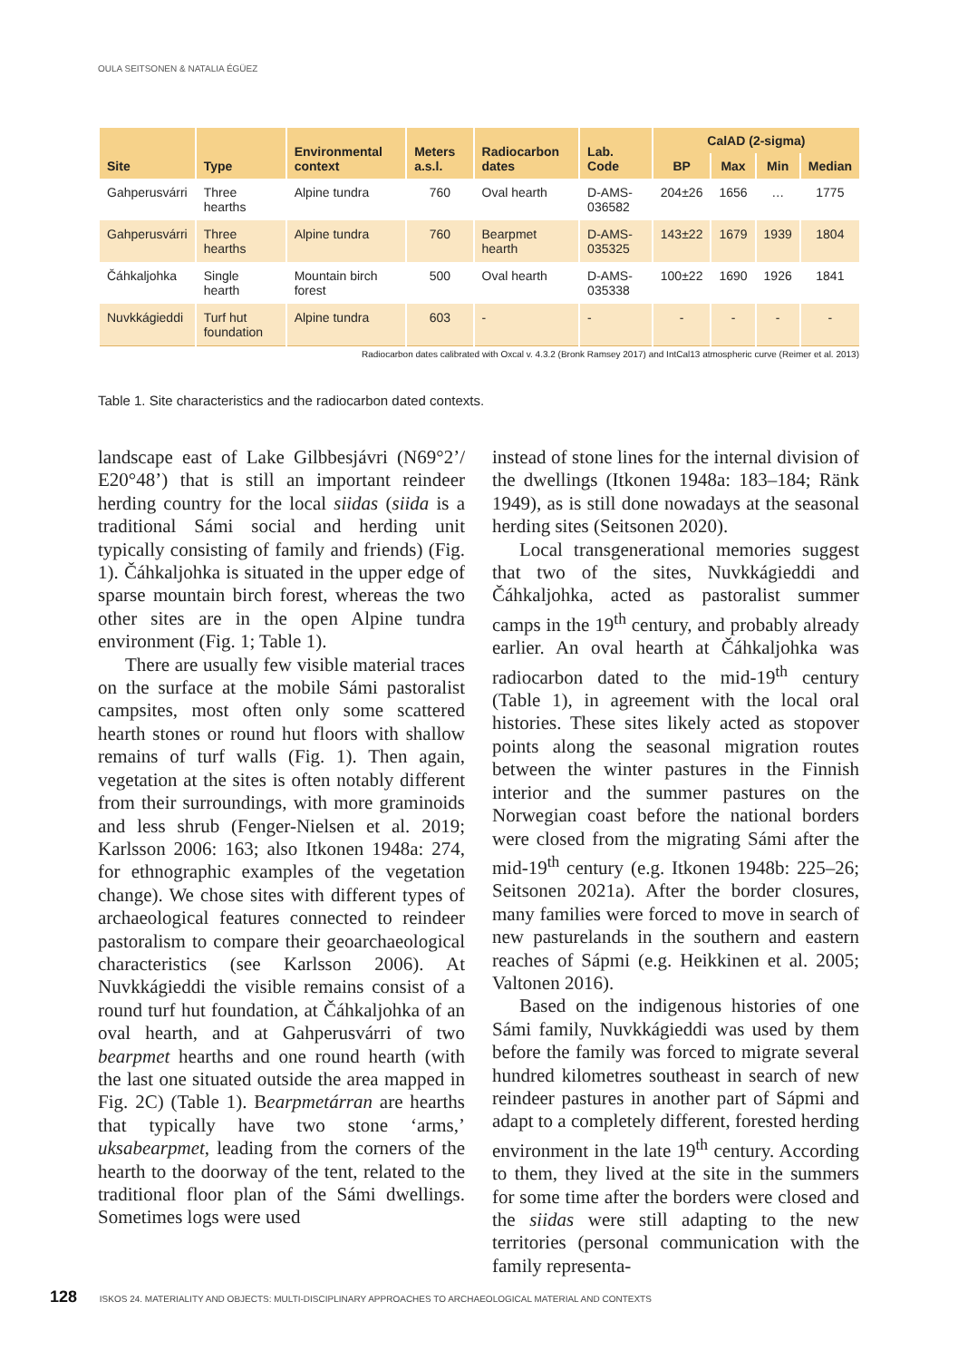OULA SEITSONEN & NATALIA ÉGÜEZ
| Site | Type | Environmental context | Meters a.s.l. | Radiocarbon dates | Lab. Code | CalAD (2-sigma) | | | |
| --- | --- | --- | --- | --- | --- | --- | --- | --- | --- |
| | | | | | | BP | Max | Min | Median |
| Gahperusvárri | Three hearths | Alpine tundra | 760 | Oval hearth | D-AMS-036582 | 204±26 | 1656 | … | 1775 |
| Gahperusvárri | Three hearths | Alpine tundra | 760 | Bearpmet hearth | D-AMS-035325 | 143±22 | 1679 | 1939 | 1804 |
| Čáhkaljohka | Single hearth | Mountain birch forest | 500 | Oval hearth | D-AMS-035338 | 100±22 | 1690 | 1926 | 1841 |
| Nuvkkágieddi | Turf hut foundation | Alpine tundra | 603 | - | - | - | - | - | - |
| Radiocarbon dates calibrated with Oxcal v. 4.3.2 (Bronk Ramsey 2017) and IntCal13 atmospheric curve (Reimer et al. 2013) | | | | | | | | | |
Table 1. Site characteristics and the radiocarbon dated contexts.
landscape east of Lake Gilbbesjávri (N69°2’/ E20°48’) that is still an important reindeer herding country for the local siidas (siida is a traditional Sámi social and herding unit typically consisting of family and friends) (Fig. 1). Čáhkaljohka is situated in the upper edge of sparse mountain birch forest, whereas the two other sites are in the open Alpine tundra environment (Fig. 1; Table 1).
There are usually few visible material traces on the surface at the mobile Sámi pastoralist campsites, most often only some scattered hearth stones or round hut floors with shallow remains of turf walls (Fig. 1). Then again, vegetation at the sites is often notably different from their surroundings, with more graminoids and less shrub (Fenger-Nielsen et al. 2019; Karlsson 2006: 163; also Itkonen 1948a: 274, for ethnographic examples of the vegetation change). We chose sites with different types of archaeological features connected to reindeer pastoralism to compare their geoarchaeological characteristics (see Karlsson 2006). At Nuvkkágieddi the visible remains consist of a round turf hut foundation, at Čáhkaljohka of an oval hearth, and at Gahperusvárri of two bearpmet hearths and one round hearth (with the last one situated outside the area mapped in Fig. 2C) (Table 1). Bearpmetárran are hearths that typically have two stone ‘arms,’ uksabearpmet, leading from the corners of the hearth to the doorway of the tent, related to the traditional floor plan of the Sámi dwellings. Sometimes logs were used
instead of stone lines for the internal division of the dwellings (Itkonen 1948a: 183–184; Ränk 1949), as is still done nowadays at the seasonal herding sites (Seitsonen 2020).
Local transgenerational memories suggest that two of the sites, Nuvkkágieddi and Čáhkaljohka, acted as pastoralist summer camps in the 19<sup>th</sup> century, and probably already earlier. An oval hearth at Čáhkaljohka was radiocarbon dated to the mid-19<sup>th</sup> century (Table 1), in agreement with the local oral histories. These sites likely acted as stopover points along the seasonal migration routes between the winter pastures in the Finnish interior and the summer pastures on the Norwegian coast before the national borders were closed from the migrating Sámi after the mid-19<sup>th</sup> century (e.g. Itkonen 1948b: 225–26; Seitsonen 2021a). After the border closures, many families were forced to move in search of new pasturelands in the southern and eastern reaches of Sápmi (e.g. Heikkinen et al. 2005; Valtonen 2016).
Based on the indigenous histories of one Sámi family, Nuvkkágieddi was used by them before the family was forced to migrate several hundred kilometres southeast in search of new reindeer pastures in another part of Sápmi and adapt to a completely different, forested herding environment in the late 19<sup>th</sup> century. According to them, they lived at the site in the summers for some time after the borders were closed and the siidas were still adapting to the new territories (personal communication with the family representa-
128 ISKOS 24. MATERIALITY AND OBJECTS: MULTI-DISCIPLINARY APPROACHES TO ARCHAEOLOGICAL MATERIAL AND CONTEXTS